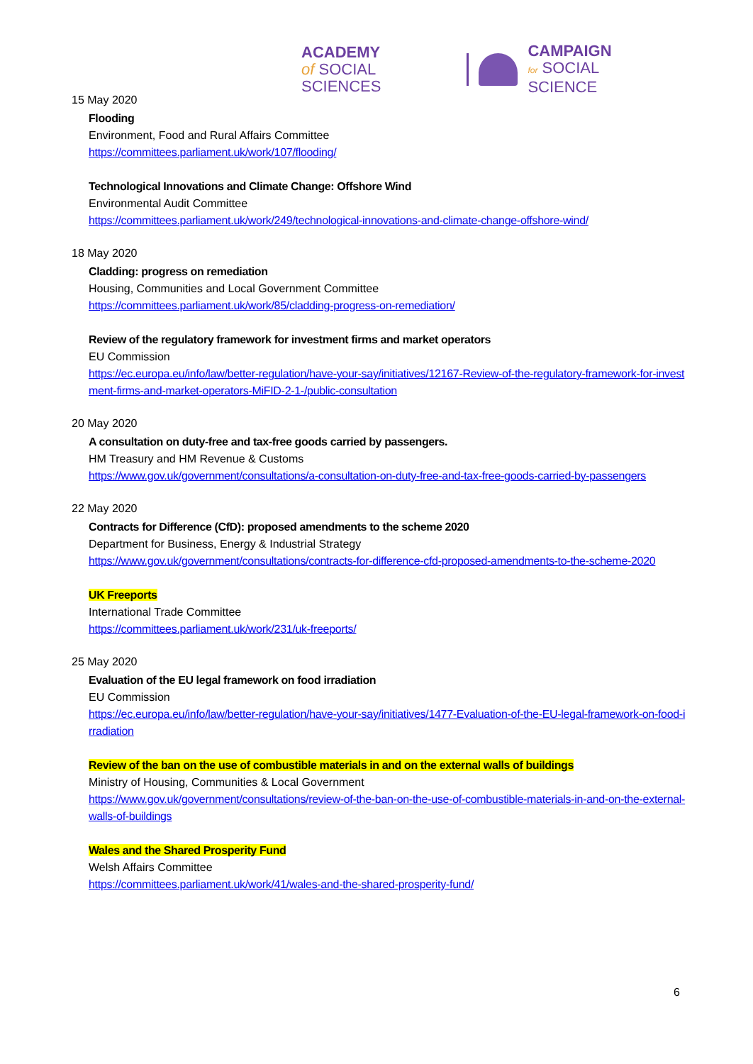ACADEMY
of SOCIAL SCIENCES
CAMPAIGN
for SOCIAL SCIENCE
15 May 2020
Flooding
Environment, Food and Rural Affairs Committee
https://committees.parliament.uk/work/107/flooding/
Technological Innovations and Climate Change: Offshore Wind
Environmental Audit Committee
https://committees.parliament.uk/work/249/technological-innovations-and-climate-change-offshore-wind/
18 May 2020
Cladding: progress on remediation
Housing, Communities and Local Government Committee
https://committees.parliament.uk/work/85/cladding-progress-on-remediation/
Review of the regulatory framework for investment firms and market operators
EU Commission
https://ec.europa.eu/info/law/better-regulation/have-your-say/initiatives/12167-Review-of-the-regulatory-framework-for-investment-firms-and-market-operators-MiFID-2-1-/public-consultation
20 May 2020
A consultation on duty-free and tax-free goods carried by passengers.
HM Treasury and HM Revenue & Customs
https://www.gov.uk/government/consultations/a-consultation-on-duty-free-and-tax-free-goods-carried-by-passengers
22 May 2020
Contracts for Difference (CfD): proposed amendments to the scheme 2020
Department for Business, Energy & Industrial Strategy
https://www.gov.uk/government/consultations/contracts-for-difference-cfd-proposed-amendments-to-the-scheme-2020
UK Freeports
International Trade Committee
https://committees.parliament.uk/work/231/uk-freeports/
25 May 2020
Evaluation of the EU legal framework on food irradiation
EU Commission
https://ec.europa.eu/info/law/better-regulation/have-your-say/initiatives/1477-Evaluation-of-the-EU-legal-framework-on-food-irradiation
Review of the ban on the use of combustible materials in and on the external walls of buildings
Ministry of Housing, Communities & Local Government
https://www.gov.uk/government/consultations/review-of-the-ban-on-the-use-of-combustible-materials-in-and-on-the-external-walls-of-buildings
Wales and the Shared Prosperity Fund
Welsh Affairs Committee
https://committees.parliament.uk/work/41/wales-and-the-shared-prosperity-fund/
6